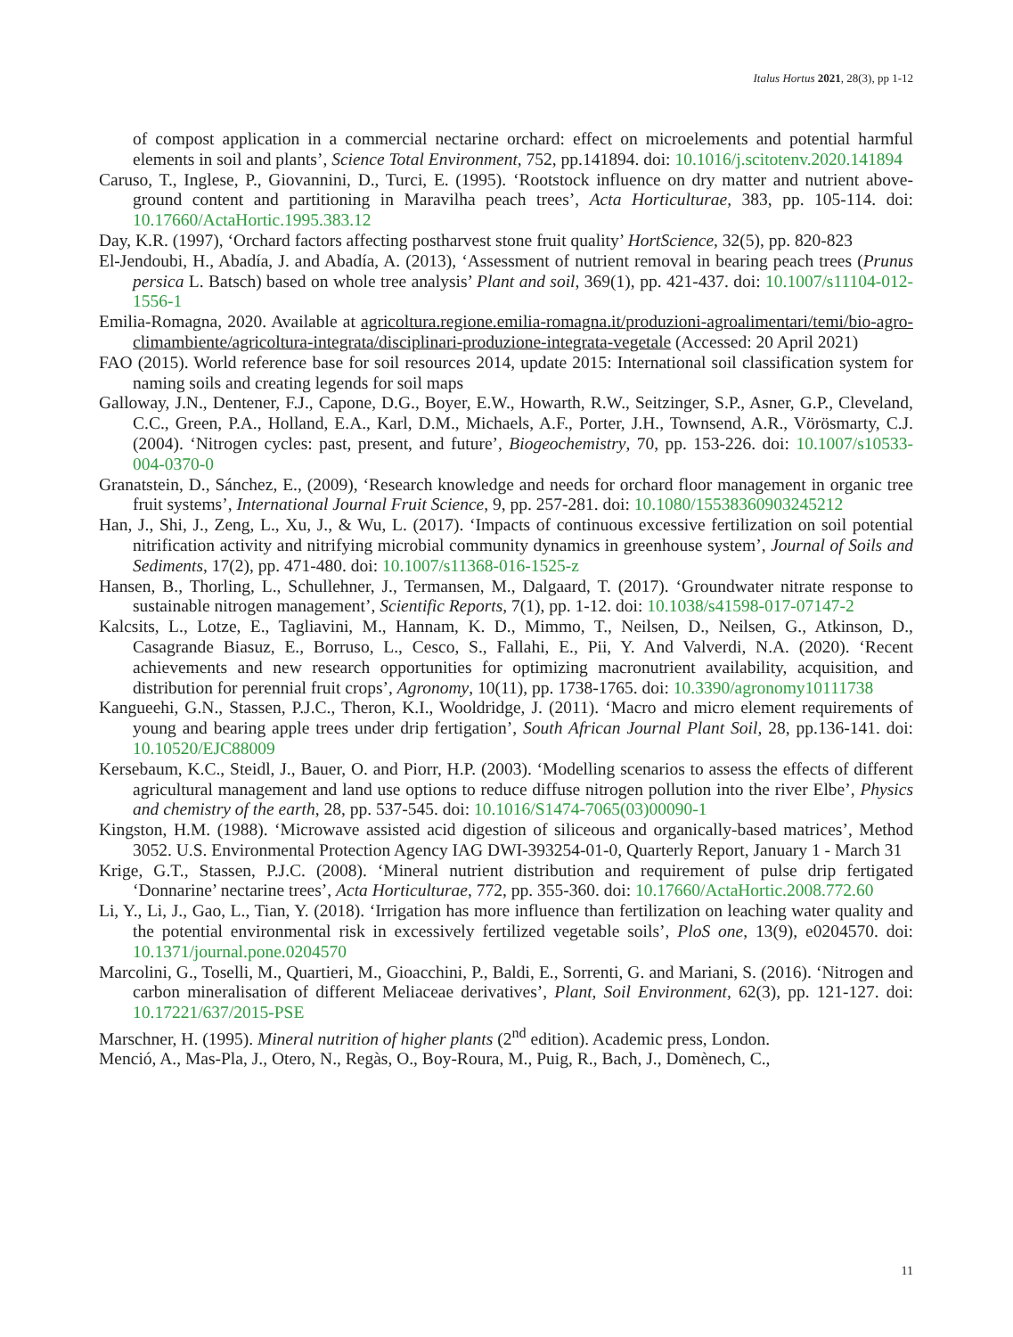Italus Hortus 2021, 28(3), pp 1-12
of compost application in a commercial nectarine orchard: effect on microelements and potential harmful elements in soil and plants’, Science Total Environment, 752, pp.141894. doi: 10.1016/j.scitotenv.2020.141894
Caruso, T., Inglese, P., Giovannini, D., Turci, E. (1995). ‘Rootstock influence on dry matter and nutrient above-ground content and partitioning in Maravilha peach trees’, Acta Horticulturae, 383, pp. 105-114. doi: 10.17660/ActaHortic.1995.383.12
Day, K.R. (1997), ‘Orchard factors affecting postharvest stone fruit quality’ HortScience, 32(5), pp. 820-823
El-Jendoubi, H., Abadía, J. and Abadía, A. (2013), ‘Assessment of nutrient removal in bearing peach trees (Prunus persica L. Batsch) based on whole tree analysis’ Plant and soil, 369(1), pp. 421-437. doi: 10.1007/s11104-012-1556-1
Emilia-Romagna, 2020. Available at agricoltura.regione.emilia-romagna.it/produzioni-agroalimentari/temi/bio-agro-climambiente/agricoltura-integrata/disciplinari-produzione-integrata-vegetale (Accessed: 20 April 2021)
FAO (2015). World reference base for soil resources 2014, update 2015: International soil classification system for naming soils and creating legends for soil maps
Galloway, J.N., Dentener, F.J., Capone, D.G., Boyer, E.W., Howarth, R.W., Seitzinger, S.P., Asner, G.P., Cleveland, C.C., Green, P.A., Holland, E.A., Karl, D.M., Michaels, A.F., Porter, J.H., Townsend, A.R., Vörösmarty, C.J. (2004). ‘Nitrogen cycles: past, present, and future’, Biogeochemistry, 70, pp. 153-226. doi: 10.1007/s10533-004-0370-0
Granatstein, D., Sánchez, E., (2009), ‘Research knowledge and needs for orchard floor management in organic tree fruit systems’, International Journal Fruit Science, 9, pp. 257-281. doi: 10.1080/15538360903245212
Han, J., Shi, J., Zeng, L., Xu, J., & Wu, L. (2017). ‘Impacts of continuous excessive fertilization on soil potential nitrification activity and nitrifying microbial community dynamics in greenhouse system’, Journal of Soils and Sediments, 17(2), pp. 471-480. doi: 10.1007/s11368-016-1525-z
Hansen, B., Thorling, L., Schullehner, J., Termansen, M., Dalgaard, T. (2017). ‘Groundwater nitrate response to sustainable nitrogen management’, Scientific Reports, 7(1), pp. 1-12. doi: 10.1038/s41598-017-07147-2
Kalcsits, L., Lotze, E., Tagliavini, M., Hannam, K. D., Mimmo, T., Neilsen, D., Neilsen, G., Atkinson, D., Casagrande Biasuz, E., Borruso, L., Cesco, S., Fallahi, E., Pii, Y. And Valverdi, N.A. (2020). ‘Recent achievements and new research opportunities for optimizing macronutrient availability, acquisition, and distribution for perennial fruit crops’, Agronomy, 10(11), pp. 1738-1765. doi: 10.3390/agronomy10111738
Kangueehi, G.N., Stassen, P.J.C., Theron, K.I., Wooldridge, J. (2011). ‘Macro and micro element requirements of young and bearing apple trees under drip fertigation’, South African Journal Plant Soil, 28, pp.136-141. doi: 10.10520/EJC88009
Kersebaum, K.C., Steidl, J., Bauer, O. and Piorr, H.P. (2003). ‘Modelling scenarios to assess the effects of different agricultural management and land use options to reduce diffuse nitrogen pollution into the river Elbe’, Physics and chemistry of the earth, 28, pp. 537-545. doi: 10.1016/S1474-7065(03)00090-1
Kingston, H.M. (1988). ‘Microwave assisted acid digestion of siliceous and organically-based matrices’, Method 3052. U.S. Environmental Protection Agency IAG DWI-393254-01-0, Quarterly Report, January 1 - March 31
Krige, G.T., Stassen, P.J.C. (2008). ‘Mineral nutrient distribution and requirement of pulse drip fertigated ‘Donnarine’ nectarine trees’, Acta Horticulturae, 772, pp. 355-360. doi: 10.17660/ActaHortic.2008.772.60
Li, Y., Li, J., Gao, L., Tian, Y. (2018). ‘Irrigation has more influence than fertilization on leaching water quality and the potential environmental risk in excessively fertilized vegetable soils’, PloS one, 13(9), e0204570. doi: 10.1371/journal.pone.0204570
Marcolini, G., Toselli, M., Quartieri, M., Gioacchini, P., Baldi, E., Sorrenti, G. and Mariani, S. (2016). ‘Nitrogen and carbon mineralisation of different Meliaceae derivatives’, Plant, Soil Environment, 62(3), pp. 121-127. doi: 10.17221/637/2015-PSE
Marschner, H. (1995). Mineral nutrition of higher plants (2<sup>nd</sup> edition). Academic press, London.
Menció, A., Mas-Pla, J., Otero, N., Regàs, O., Boy-Roura, M., Puig, R., Bach, J., Domènech, C.,
11